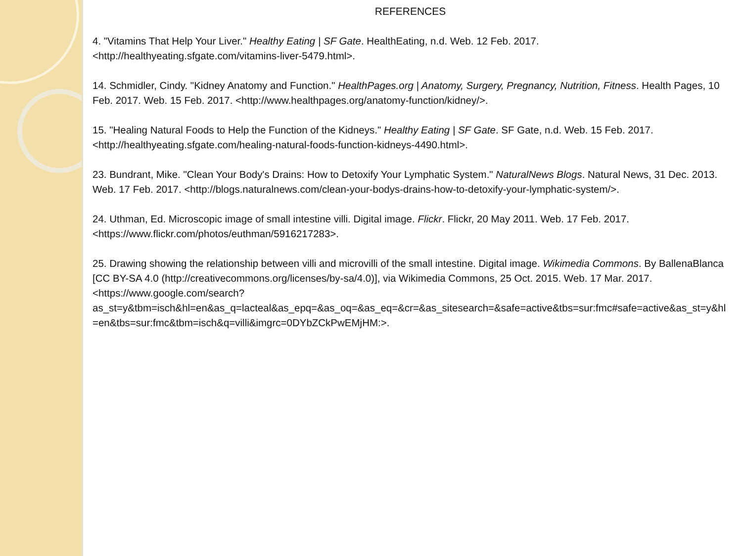REFERENCES
4. "Vitamins That Help Your Liver." Healthy Eating | SF Gate. HealthEating, n.d. Web. 12 Feb. 2017. <http://healthyeating.sfgate.com/vitamins-liver-5479.html>.
14. Schmidler, Cindy. "Kidney Anatomy and Function." HealthPages.org | Anatomy, Surgery, Pregnancy, Nutrition, Fitness. Health Pages, 10 Feb. 2017. Web. 15 Feb. 2017. <http://www.healthpages.org/anatomy-function/kidney/>.
15. "Healing Natural Foods to Help the Function of the Kidneys." Healthy Eating | SF Gate. SF Gate, n.d. Web. 15 Feb. 2017. <http://healthyeating.sfgate.com/healing-natural-foods-function-kidneys-4490.html>.
23. Bundrant, Mike. "Clean Your Body's Drains: How to Detoxify Your Lymphatic System." NaturalNews Blogs. Natural News, 31 Dec. 2013. Web. 17 Feb. 2017. <http://blogs.naturalnews.com/clean-your-bodys-drains-how-to-detoxify-your-lymphatic-system/>.
24. Uthman, Ed. Microscopic image of small intestine villi. Digital image. Flickr. Flickr, 20 May 2011. Web. 17 Feb. 2017. <https://www.flickr.com/photos/euthman/5916217283>.
25. Drawing showing the relationship between villi and microvilli of the small intestine. Digital image. Wikimedia Commons. By BallenaBlanca [CC BY-SA 4.0 (http://creativecommons.org/licenses/by-sa/4.0)], via Wikimedia Commons, 25 Oct. 2015. Web. 17 Mar. 2017. <https://www.google.com/search?as_st=y&tbm=isch&hl=en&as_q=lacteal&as_epq=&as_oq=&as_eq=&cr=&as_sitesearch=&safe=active&tbs=sur:fmc#safe=active&as_st=y&hl=en&tbs=sur:fmc&tbm=isch&q=villi&imgrc=0DYbZCkPwEMjHM:>.